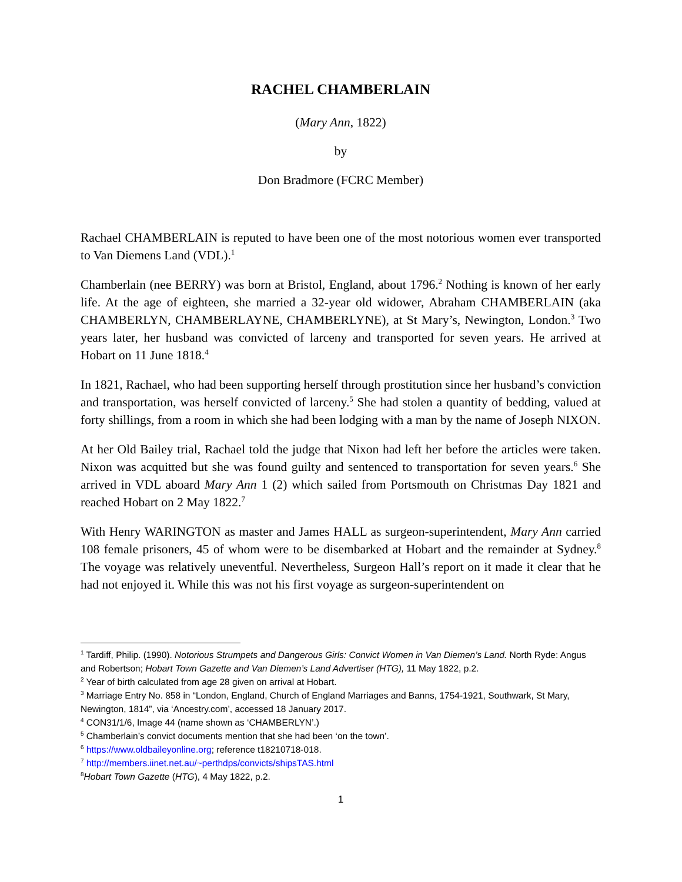RACHEL CHAMBERLAIN
(Mary Ann, 1822)
by
Don Bradmore (FCRC Member)
Rachael CHAMBERLAIN is reputed to have been one of the most notorious women ever transported to Van Diemens Land (VDL).<sup>1</sup>
Chamberlain (nee BERRY) was born at Bristol, England, about 1796.<sup>2</sup> Nothing is known of her early life. At the age of eighteen, she married a 32-year old widower, Abraham CHAMBERLAIN (aka CHAMBERLYN, CHAMBERLAYNE, CHAMBERLYNE), at St Mary’s, Newington, London.<sup>3</sup> Two years later, her husband was convicted of larceny and transported for seven years. He arrived at Hobart on 11 June 1818.<sup>4</sup>
In 1821, Rachael, who had been supporting herself through prostitution since her husband’s conviction and transportation, was herself convicted of larceny.<sup>5</sup> She had stolen a quantity of bedding, valued at forty shillings, from a room in which she had been lodging with a man by the name of Joseph NIXON.
At her Old Bailey trial, Rachael told the judge that Nixon had left her before the articles were taken. Nixon was acquitted but she was found guilty and sentenced to transportation for seven years.<sup>6</sup> She arrived in VDL aboard Mary Ann 1 (2) which sailed from Portsmouth on Christmas Day 1821 and reached Hobart on 2 May 1822.<sup>7</sup>
With Henry WARINGTON as master and James HALL as surgeon-superintendent, Mary Ann carried 108 female prisoners, 45 of whom were to be disembarked at Hobart and the remainder at Sydney.<sup>8</sup> The voyage was relatively uneventful. Nevertheless, Surgeon Hall’s report on it made it clear that he had not enjoyed it. While this was not his first voyage as surgeon-superintendent on
<sup>1</sup> Tardiff, Philip. (1990). Notorious Strumpets and Dangerous Girls: Convict Women in Van Diemen’s Land. North Ryde: Angus and Robertson; Hobart Town Gazette and Van Diemen’s Land Advertiser (HTG), 11 May 1822, p.2.
<sup>2</sup> Year of birth calculated from age 28 given on arrival at Hobart.
<sup>3</sup> Marriage Entry No. 858 in “London, England, Church of England Marriages and Banns, 1754-1921, Southwark, St Mary, Newington, 1814”, via ‘Ancestry.com’, accessed 18 January 2017.
<sup>4</sup> CON31/1/6, Image 44 (name shown as ‘CHAMBERLYN’.)
<sup>5</sup> Chamberlain’s convict documents mention that she had been ‘on the town’.
<sup>6</sup> https://www.oldbaileyonline.org; reference t18210718-018.
<sup>7</sup> http://members.iinet.net.au/~perthdps/convicts/shipsTAS.html
<sup>8</sup> Hobart Town Gazette (HTG), 4 May 1822, p.2.
1